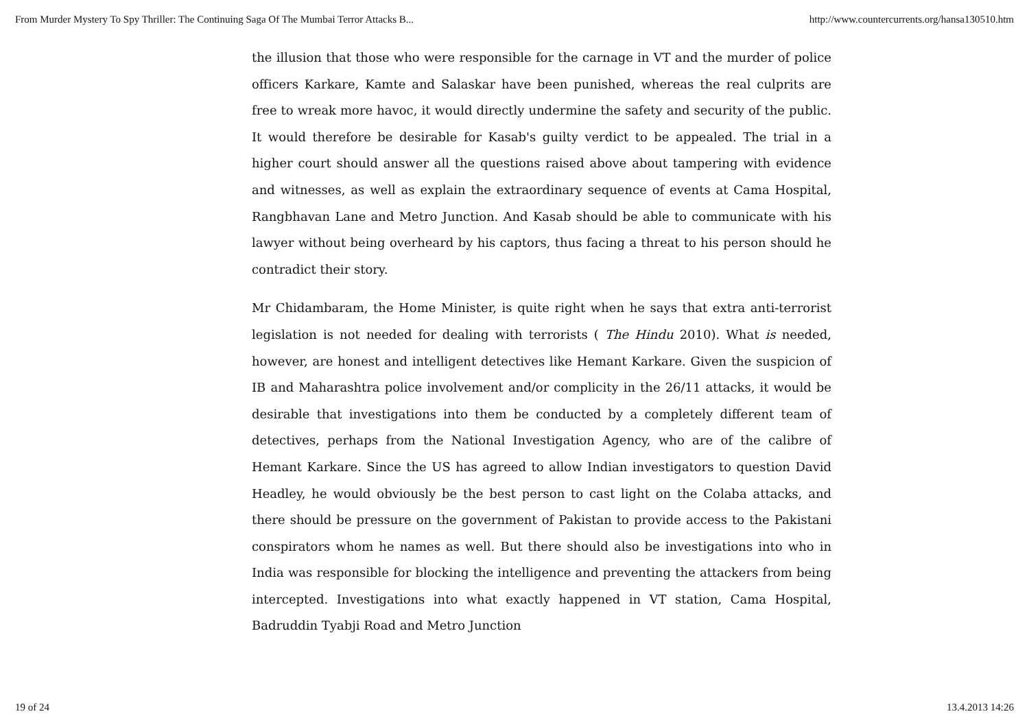From Murder Mystery To Spy Thriller: The Continuing Saga Of The Mumbai Terror Attacks B... http://www.countercurrents.org/hansa130510.htm
the illusion that those who were responsible for the carnage in VT and the murder of police officers Karkare, Kamte and Salaskar have been punished, whereas the real culprits are free to wreak more havoc, it would directly undermine the safety and security of the public. It would therefore be desirable for Kasab's guilty verdict to be appealed. The trial in a higher court should answer all the questions raised above about tampering with evidence and witnesses, as well as explain the extraordinary sequence of events at Cama Hospital, Rangbhavan Lane and Metro Junction. And Kasab should be able to communicate with his lawyer without being overheard by his captors, thus facing a threat to his person should he contradict their story.
Mr Chidambaram, the Home Minister, is quite right when he says that extra anti-terrorist legislation is not needed for dealing with terrorists ( The Hindu 2010). What is needed, however, are honest and intelligent detectives like Hemant Karkare. Given the suspicion of IB and Maharashtra police involvement and/or complicity in the 26/11 attacks, it would be desirable that investigations into them be conducted by a completely different team of detectives, perhaps from the National Investigation Agency, who are of the calibre of Hemant Karkare. Since the US has agreed to allow Indian investigators to question David Headley, he would obviously be the best person to cast light on the Colaba attacks, and there should be pressure on the government of Pakistan to provide access to the Pakistani conspirators whom he names as well. But there should also be investigations into who in India was responsible for blocking the intelligence and preventing the attackers from being intercepted. Investigations into what exactly happened in VT station, Cama Hospital, Badruddin Tyabji Road and Metro Junction
19 of 24 13.4.2013 14:26